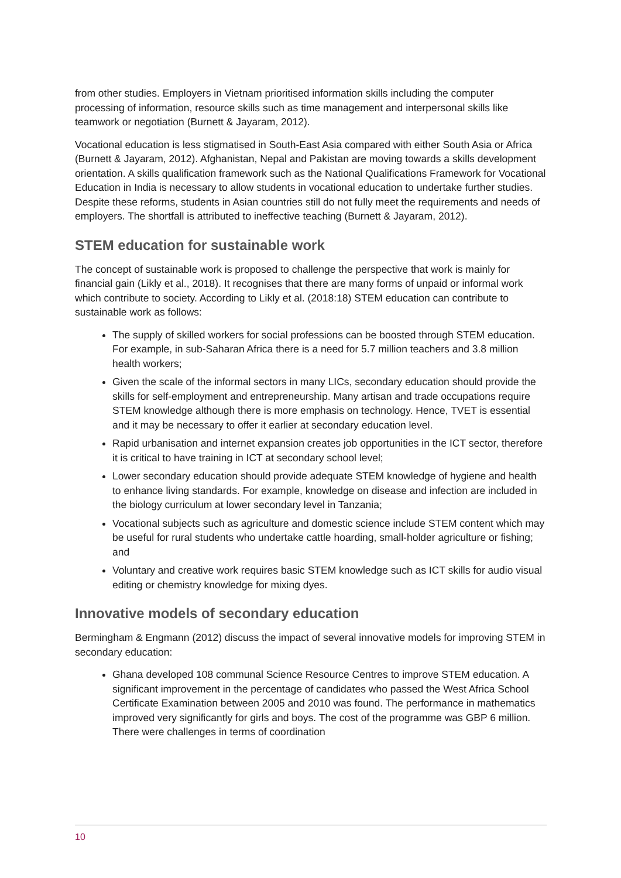from other studies. Employers in Vietnam prioritised information skills including the computer processing of information, resource skills such as time management and interpersonal skills like teamwork or negotiation (Burnett & Jayaram, 2012).
Vocational education is less stigmatised in South-East Asia compared with either South Asia or Africa (Burnett & Jayaram, 2012). Afghanistan, Nepal and Pakistan are moving towards a skills development orientation. A skills qualification framework such as the National Qualifications Framework for Vocational Education in India is necessary to allow students in vocational education to undertake further studies. Despite these reforms, students in Asian countries still do not fully meet the requirements and needs of employers. The shortfall is attributed to ineffective teaching (Burnett & Jayaram, 2012).
STEM education for sustainable work
The concept of sustainable work is proposed to challenge the perspective that work is mainly for financial gain (Likly et al., 2018). It recognises that there are many forms of unpaid or informal work which contribute to society. According to Likly et al. (2018:18) STEM education can contribute to sustainable work as follows:
The supply of skilled workers for social professions can be boosted through STEM education. For example, in sub-Saharan Africa there is a need for 5.7 million teachers and 3.8 million health workers;
Given the scale of the informal sectors in many LICs, secondary education should provide the skills for self-employment and entrepreneurship. Many artisan and trade occupations require STEM knowledge although there is more emphasis on technology. Hence, TVET is essential and it may be necessary to offer it earlier at secondary education level.
Rapid urbanisation and internet expansion creates job opportunities in the ICT sector, therefore it is critical to have training in ICT at secondary school level;
Lower secondary education should provide adequate STEM knowledge of hygiene and health to enhance living standards. For example, knowledge on disease and infection are included in the biology curriculum at lower secondary level in Tanzania;
Vocational subjects such as agriculture and domestic science include STEM content which may be useful for rural students who undertake cattle hoarding, small-holder agriculture or fishing; and
Voluntary and creative work requires basic STEM knowledge such as ICT skills for audio visual editing or chemistry knowledge for mixing dyes.
Innovative models of secondary education
Bermingham & Engmann (2012) discuss the impact of several innovative models for improving STEM in secondary education:
Ghana developed 108 communal Science Resource Centres to improve STEM education. A significant improvement in the percentage of candidates who passed the West Africa School Certificate Examination between 2005 and 2010 was found. The performance in mathematics improved very significantly for girls and boys. The cost of the programme was GBP 6 million. There were challenges in terms of coordination
10